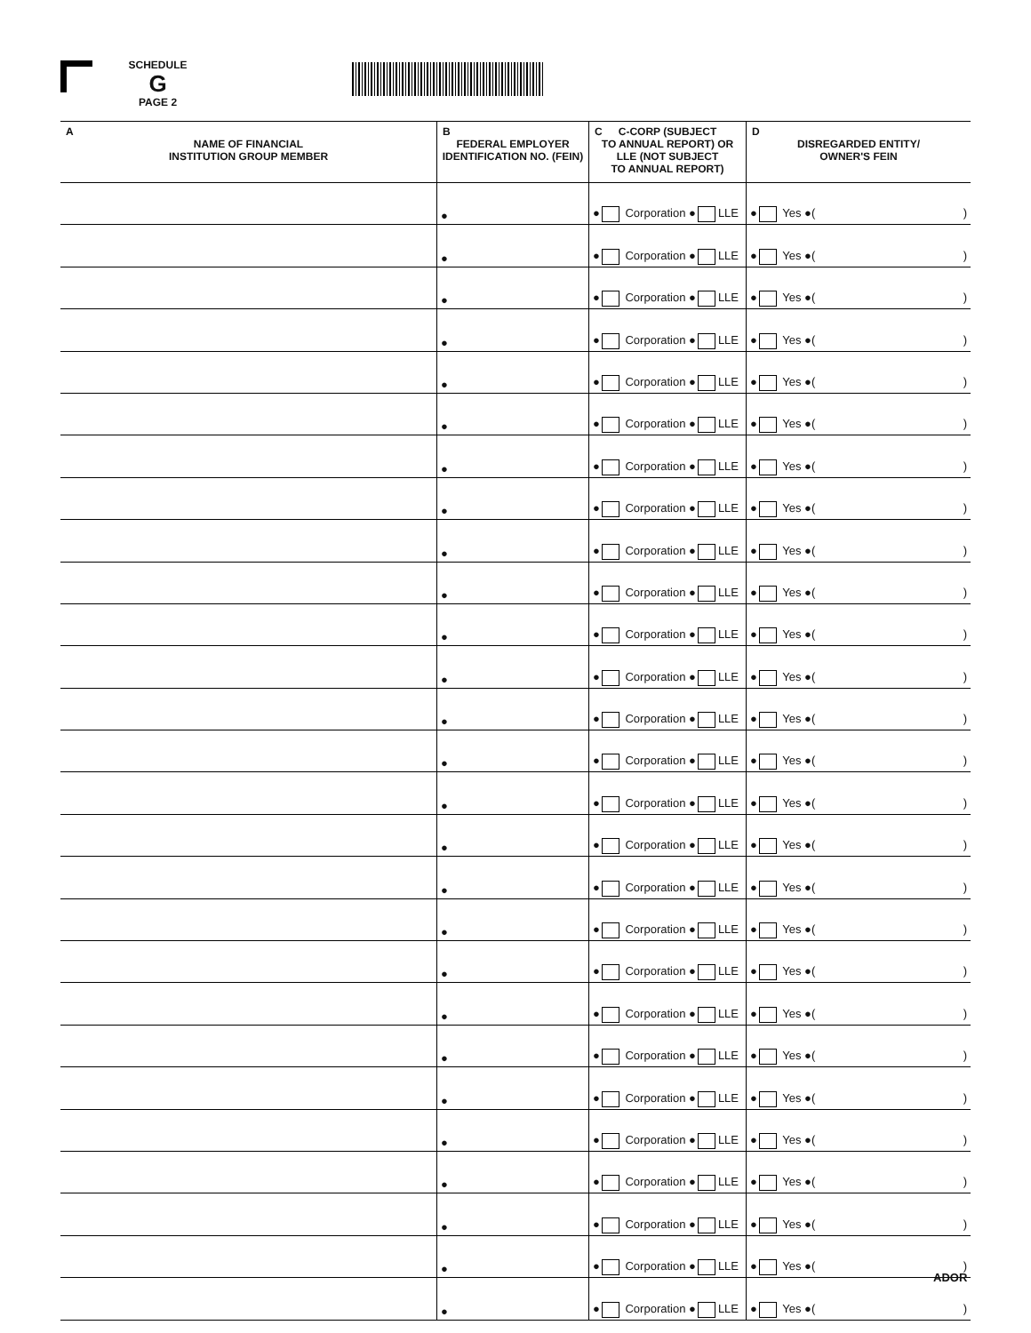SCHEDULE
G
PAGE 2
| A NAME OF FINANCIAL INSTITUTION GROUP MEMBER | B FEDERAL EMPLOYER IDENTIFICATION NO. (FEIN) | C C-CORP (SUBJECT TO ANNUAL REPORT) OR LLE (NOT SUBJECT TO ANNUAL REPORT) | D DISREGARDED ENTITY/ OWNER'S FEIN |
| --- | --- | --- | --- |
| | ● | ● Corporation ● LLE | ● Yes ●( ) |
| | ● | ● Corporation ● LLE | ● Yes ●( ) |
| | ● | ● Corporation ● LLE | ● Yes ●( ) |
| | ● | ● Corporation ● LLE | ● Yes ●( ) |
| | ● | ● Corporation ● LLE | ● Yes ●( ) |
| | ● | ● Corporation ● LLE | ● Yes ●( ) |
| | ● | ● Corporation ● LLE | ● Yes ●( ) |
| | ● | ● Corporation ● LLE | ● Yes ●( ) |
| | ● | ● Corporation ● LLE | ● Yes ●( ) |
| | ● | ● Corporation ● LLE | ● Yes ●( ) |
| | ● | ● Corporation ● LLE | ● Yes ●( ) |
| | ● | ● Corporation ● LLE | ● Yes ●( ) |
| | ● | ● Corporation ● LLE | ● Yes ●( ) |
| | ● | ● Corporation ● LLE | ● Yes ●( ) |
| | ● | ● Corporation ● LLE | ● Yes ●( ) |
| | ● | ● Corporation ● LLE | ● Yes ●( ) |
| | ● | ● Corporation ● LLE | ● Yes ●( ) |
| | ● | ● Corporation ● LLE | ● Yes ●( ) |
| | ● | ● Corporation ● LLE | ● Yes ●( ) |
| | ● | ● Corporation ● LLE | ● Yes ●( ) |
| | ● | ● Corporation ● LLE | ● Yes ●( ) |
| | ● | ● Corporation ● LLE | ● Yes ●( ) |
| | ● | ● Corporation ● LLE | ● Yes ●( ) |
| | ● | ● Corporation ● LLE | ● Yes ●( ) |
| | ● | ● Corporation ● LLE | ● Yes ●( ) |
| | ● | ● Corporation ● LLE | ● Yes ●( ) |
| | ● | ● Corporation ● LLE | ● Yes ●( ) |
ADOR